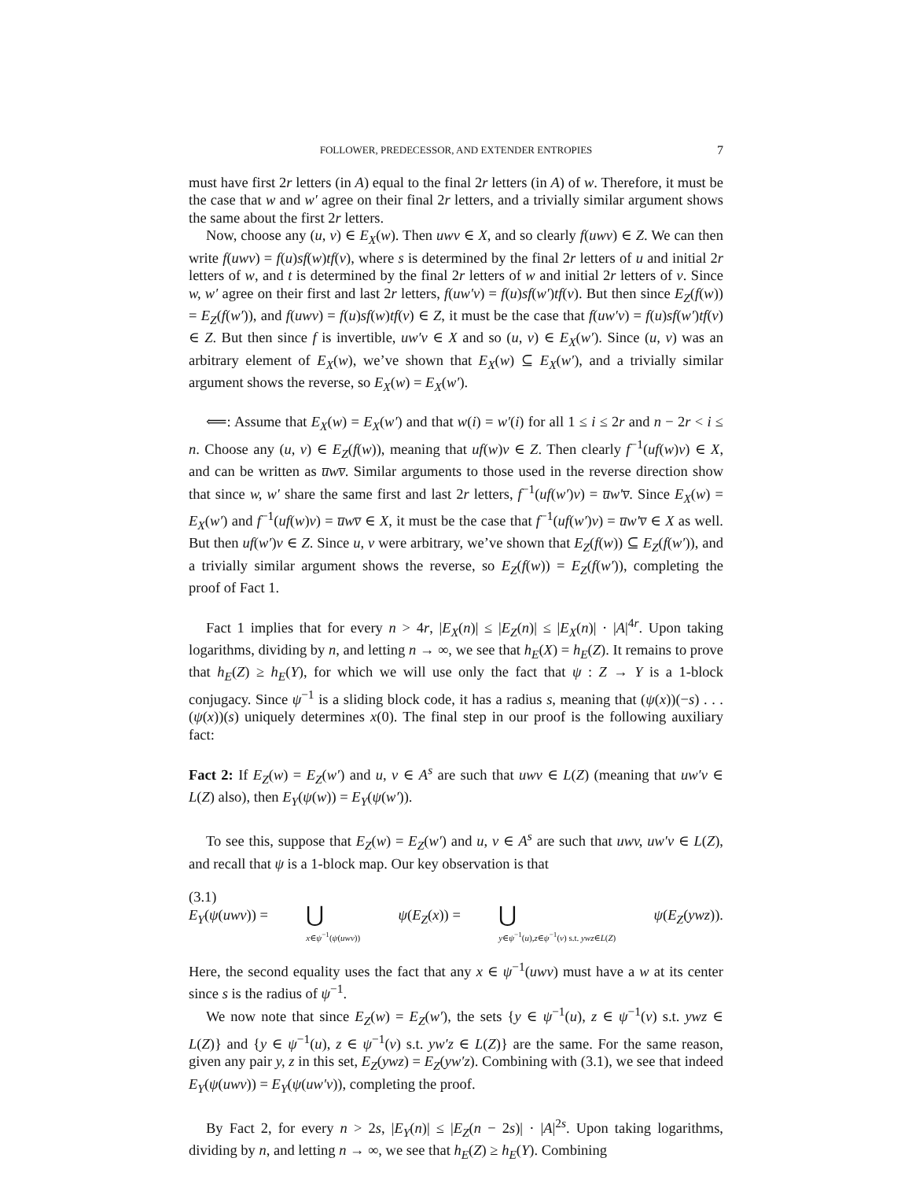FOLLOWER, PREDECESSOR, AND EXTENDER ENTROPIES 7
must have first 2r letters (in A) equal to the final 2r letters (in A) of w. Therefore, it must be the case that w and w′ agree on their final 2r letters, and a trivially similar argument shows the same about the first 2r letters.
Now, choose any (u, v) ∈ E<sub>X</sub>(w). Then uwv ∈ X, and so clearly f(uwv) ∈ Z. We can then write f(uwv) = f(u)sf(w)tf(v), where s is determined by the final 2r letters of u and initial 2r letters of w, and t is determined by the final 2r letters of w and initial 2r letters of v. Since w, w′ agree on their first and last 2r letters, f(uw′v) = f(u)sf(w′)tf(v). But then since E<sub>Z</sub>(f(w)) = E<sub>Z</sub>(f(w′)), and f(uwv) = f(u)sf(w)tf(v) ∈ Z, it must be the case that f(uw′v) = f(u)sf(w′)tf(v) ∈ Z. But then since f is invertible, uw′v ∈ X and so (u, v) ∈ E<sub>X</sub>(w′). Since (u, v) was an arbitrary element of E<sub>X</sub>(w), we’ve shown that E<sub>X</sub>(w) ⊆ E<sub>X</sub>(w′), and a trivially similar argument shows the reverse, so E<sub>X</sub>(w) = E<sub>X</sub>(w′).
⟸: Assume that E<sub>X</sub>(w) = E<sub>X</sub>(w′) and that w(i) = w′(i) for all 1 ≤ i ≤ 2r and n − 2r < i ≤ n. Choose any (u, v) ∈ E<sub>Z</sub>(f(w)), meaning that uf(w)v ∈ Z. Then clearly f<sup>−1</sup>(uf(w)v) ∈ X, and can be written as u̅wv̅. Similar arguments to those used in the reverse direction show that since w, w′ share the same first and last 2r letters, f<sup>−1</sup>(uf(w′)v) = u̅w′v̅. Since E<sub>X</sub>(w) = E<sub>X</sub>(w′) and f<sup>−1</sup>(uf(w)v) = u̅wv̅ ∈ X, it must be the case that f<sup>−1</sup>(uf(w′)v) = u̅w′v̅ ∈ X as well. But then uf(w′)v ∈ Z. Since u, v were arbitrary, we’ve shown that E<sub>Z</sub>(f(w)) ⊆ E<sub>Z</sub>(f(w′)), and a trivially similar argument shows the reverse, so E<sub>Z</sub>(f(w)) = E<sub>Z</sub>(f(w′)), completing the proof of Fact 1.
Fact 1 implies that for every n > 4r, |E<sub>X</sub>(n)| ≤ |E<sub>Z</sub>(n)| ≤ |E<sub>X</sub>(n)| · |A|<sup>4r</sup>. Upon taking logarithms, dividing by n, and letting n → ∞, we see that h<sub>E</sub>(X) = h<sub>E</sub>(Z). It remains to prove that h<sub>E</sub>(Z) ≥ h<sub>E</sub>(Y), for which we will use only the fact that ψ : Z → Y is a 1-block conjugacy. Since ψ<sup>−1</sup> is a sliding block code, it has a radius s, meaning that (ψ(x))(−s) . . . (ψ(x))(s) uniquely determines x(0). The final step in our proof is the following auxiliary fact:
Fact 2: If E<sub>Z</sub>(w) = E<sub>Z</sub>(w′) and u, v ∈ A<sup>s</sup> are such that uwv ∈ L(Z) (meaning that uw′v ∈ L(Z) also), then E<sub>Y</sub>(ψ(w)) = E<sub>Y</sub>(ψ(w′)).
To see this, suppose that E<sub>Z</sub>(w) = E<sub>Z</sub>(w′) and u, v ∈ A<sup>s</sup> are such that uwv, uw′v ∈ L(Z), and recall that ψ is a 1-block map. Our key observation is that
(3.1)
E<sub>Y</sub>(ψ(uwv)) = ⋃
x∈ψ<sup>−1</sup>(ψ(uwv)) ψ(E<sub>Z</sub>(x)) = ⋃
y∈ψ<sup>−1</sup>(u),z∈ψ<sup>−1</sup>(v) s.t. ywz∈L(Z) ψ(E<sub>Z</sub>(ywz)).
Here, the second equality uses the fact that any x ∈ ψ<sup>−1</sup>(uwv) must have a w at its center since s is the radius of ψ<sup>−1</sup>.
We now note that since E<sub>Z</sub>(w) = E<sub>Z</sub>(w′), the sets {y ∈ ψ<sup>−1</sup>(u), z ∈ ψ<sup>−1</sup>(v) s.t. ywz ∈ L(Z)} and {y ∈ ψ<sup>−1</sup>(u), z ∈ ψ<sup>−1</sup>(v) s.t. yw′z ∈ L(Z)} are the same. For the same reason, given any pair y, z in this set, E<sub>Z</sub>(ywz) = E<sub>Z</sub>(yw′z). Combining with (3.1), we see that indeed E<sub>Y</sub>(ψ(uwv)) = E<sub>Y</sub>(ψ(uw′v)), completing the proof.
By Fact 2, for every n > 2s, |E<sub>Y</sub>(n)| ≤ |E<sub>Z</sub>(n − 2s)| · |A|<sup>2s</sup>. Upon taking logarithms, dividing by n, and letting n → ∞, we see that h<sub>E</sub>(Z) ≥ h<sub>E</sub>(Y). Combining